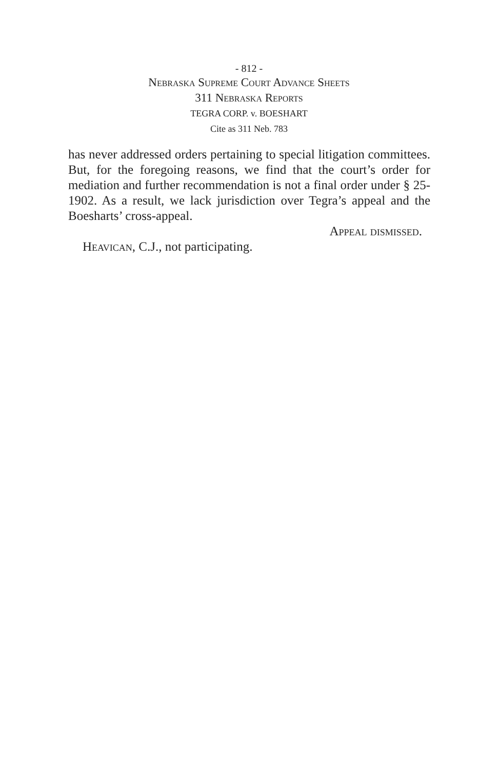- 812 -
Nebraska Supreme Court Advance Sheets
311 Nebraska Reports
TEGRA CORP. v. BOESHART
Cite as 311 Neb. 783
has never addressed orders pertaining to special litigation committees. But, for the foregoing reasons, we find that the court’s order for mediation and further recommendation is not a final order under § 25-1902. As a result, we lack jurisdiction over Tegra’s appeal and the Boesharts’ cross-appeal.
Appeal dismissed.
Heavican, C.J., not participating.